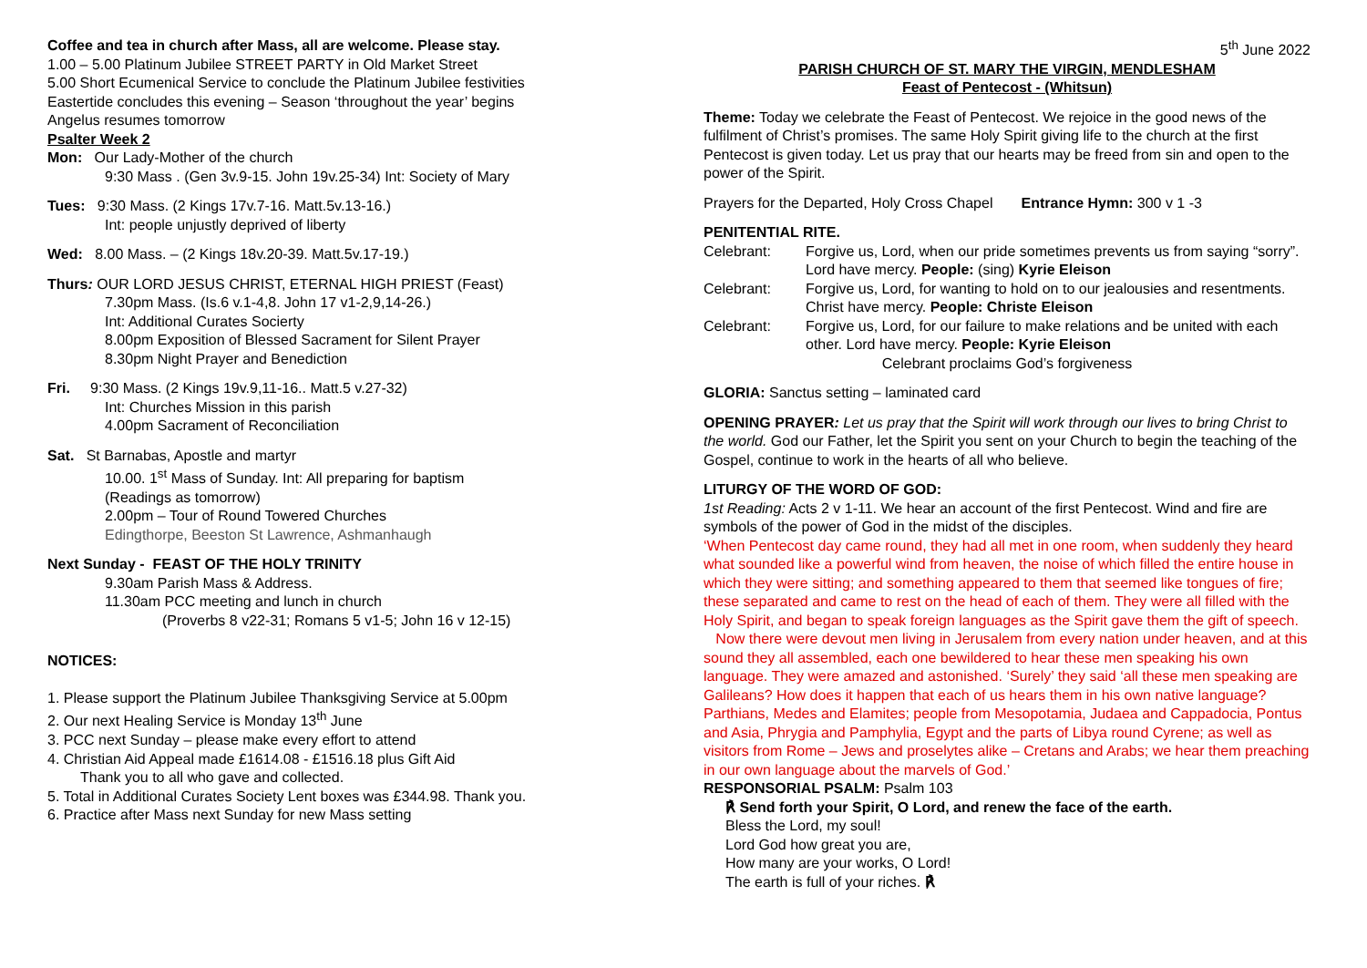Coffee and tea in church after Mass, all are welcome. Please stay.
1.00 – 5.00 Platinum Jubilee STREET PARTY in Old Market Street
5.00 Short Ecumenical Service to conclude the Platinum Jubilee festivities
Eastertide concludes this evening – Season ‘throughout the year’ begins
Angelus resumes tomorrow
Psalter Week 2
Mon: Our Lady-Mother of the church
9:30 Mass . (Gen 3v.9-15. John 19v.25-34) Int: Society of Mary
Tues: 9:30 Mass. (2 Kings 17v.7-16. Matt.5v.13-16.)
Int: people unjustly deprived of liberty
Wed: 8.00 Mass. – (2 Kings 18v.20-39. Matt.5v.17-19.)
Thurs: OUR LORD JESUS CHRIST, ETERNAL HIGH PRIEST (Feast)
7.30pm Mass. (Is.6 v.1-4,8. John 17 v1-2,9,14-26.)
Int: Additional Curates Socierty
8.00pm Exposition of Blessed Sacrament for Silent Prayer
8.30pm Night Prayer and Benediction
Fri. 9:30 Mass. (2 Kings 19v.9,11-16.. Matt.5 v.27-32)
Int: Churches Mission in this parish
4.00pm Sacrament of Reconciliation
Sat. St Barnabas, Apostle and martyr
10.00. 1<sup>st</sup> Mass of Sunday. Int: All preparing for baptism
(Readings as tomorrow)
2.00pm – Tour of Round Towered Churches
Edingthorpe, Beeston St Lawrence, Ashmanhaugh
Next Sunday - FEAST OF THE HOLY TRINITY
9.30am Parish Mass & Address.
11.30am PCC meeting and lunch in church
(Proverbs 8 v22-31; Romans 5 v1-5; John 16 v 12-15)
NOTICES:
1. Please support the Platinum Jubilee Thanksgiving Service at 5.00pm
2. Our next Healing Service is Monday 13<sup>th</sup> June
3. PCC next Sunday – please make every effort to attend
4. Christian Aid Appeal made £1614.08 - £1516.18 plus Gift Aid
Thank you to all who gave and collected.
5. Total in Additional Curates Society Lent boxes was £344.98. Thank you.
6. Practice after Mass next Sunday for new Mass setting
5<sup>th</sup> June 2022
PARISH CHURCH OF ST. MARY THE VIRGIN, MENDLESHAM
Feast of Pentecost - (Whitsun)
Theme: Today we celebrate the Feast of Pentecost. We rejoice in the good news of the fulfilment of Christ’s promises. The same Holy Spirit giving life to the church at the first Pentecost is given today. Let us pray that our hearts may be freed from sin and open to the power of the Spirit.
Prayers for the Departed, Holy Cross Chapel Entrance Hymn: 300 v 1 -3
PENITENTIAL RITE.
Celebrant: Forgive us, Lord, when our pride sometimes prevents us from saying “sorry”. Lord have mercy. People: (sing) Kyrie Eleison
Celebrant: Forgive us, Lord, for wanting to hold on to our jealousies and resentments. Christ have mercy. People: Christe Eleison
Celebrant: Forgive us, Lord, for our failure to make relations and be united with each other. Lord have mercy. People: Kyrie Eleison
Celebrant proclaims God’s forgiveness
GLORIA: Sanctus setting – laminated card
OPENING PRAYER: Let us pray that the Spirit will work through our lives to bring Christ to the world. God our Father, let the Spirit you sent on your Church to begin the teaching of the Gospel, continue to work in the hearts of all who believe.
LITURGY OF THE WORD OF GOD:
1st Reading: Acts 2 v 1-11. We hear an account of the first Pentecost. Wind and fire are symbols of the power of God in the midst of the disciples.
‘When Pentecost day came round, they had all met in one room, when suddenly they heard what sounded like a powerful wind from heaven, the noise of which filled the entire house in which they were sitting; and something appeared to them that seemed like tongues of fire; these separated and came to rest on the head of each of them. They were all filled with the Holy Spirit, and began to speak foreign languages as the Spirit gave them the gift of speech.
Now there were devout men living in Jerusalem from every nation under heaven, and at this sound they all assembled, each one bewildered to hear these men speaking his own language. They were amazed and astonished. ‘Surely’ they said ‘all these men speaking are Galileans? How does it happen that each of us hears them in his own native language? Parthians, Medes and Elamites; people from Mesopotamia, Judaea and Cappadocia, Pontus and Asia, Phrygia and Pamphylia, Egypt and the parts of Libya round Cyrene; as well as visitors from Rome – Jews and proselytes alike – Cretans and Arabs; we hear them preaching in our own language about the marvels of God.’
RESPONSORIAL PSALM: Psalm 103
℟ Send forth your Spirit, O Lord, and renew the face of the earth.
Bless the Lord, my soul!
Lord God how great you are,
How many are your works, O Lord!
The earth is full of your riches. ℟